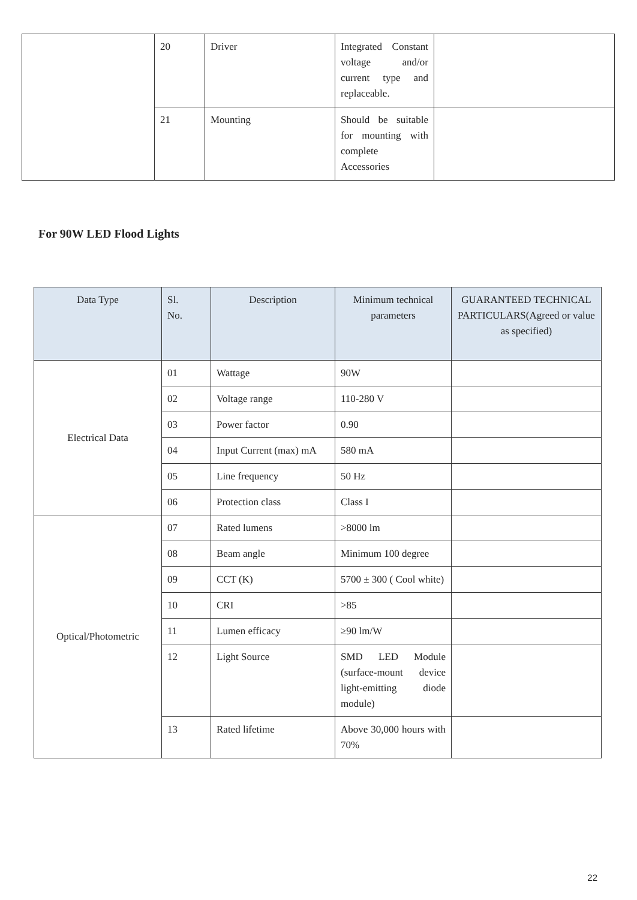| | 20 | Driver | Integrated Constant voltage and/or current type and replaceable. | |
| | 21 | Mounting | Should be suitable for mounting with complete Accessories | |
For 90W LED Flood Lights
| Data Type | Sl. No. | Description | Minimum technical parameters | GUARANTEED TECHNICAL PARTICULARS(Agreed or value as specified) |
| --- | --- | --- | --- | --- |
| Electrical Data | 01 | Wattage | 90W | |
| | 02 | Voltage range | 110-280 V | |
| | 03 | Power factor | 0.90 | |
| | 04 | Input Current (max) mA | 580 mA | |
| | 05 | Line frequency | 50 Hz | |
| | 06 | Protection class | Class I | |
| Optical/Photometric | 07 | Rated lumens | >8000 lm | |
| | 08 | Beam angle | Minimum 100 degree | |
| | 09 | CCT (K) | 5700 ± 300 ( Cool white) | |
| | 10 | CRI | >85 | |
| | 11 | Lumen efficacy | ≥90 lm/W | |
| | 12 | Light Source | SMD LED Module (surface-mount device light-emitting diode module) | |
| | 13 | Rated lifetime | Above 30,000 hours with 70% | |
22